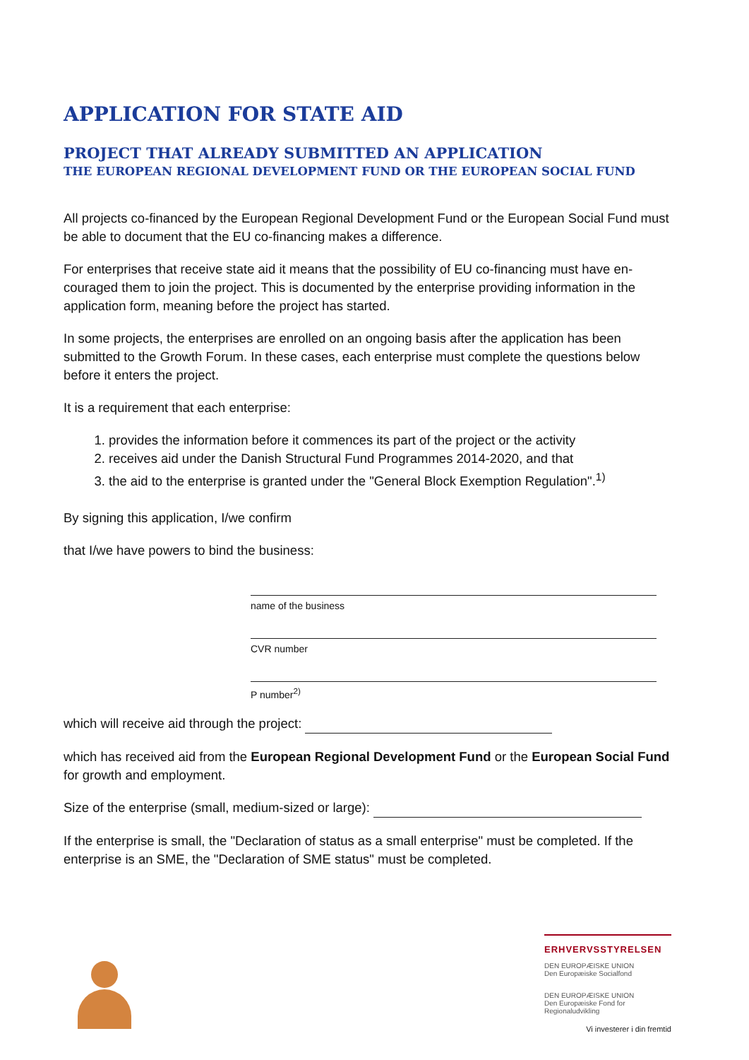APPLICATION FOR STATE AID
PROJECT THAT ALREADY SUBMITTED AN APPLICATION
THE EUROPEAN REGIONAL DEVELOPMENT FUND OR THE EUROPEAN SOCIAL FUND
All projects co-financed by the European Regional Development Fund or the European Social Fund must be able to document that the EU co-financing makes a difference.
For enterprises that receive state aid it means that the possibility of EU co-financing must have en-couraged them to join the project. This is documented by the enterprise providing information in the application form, meaning before the project has started.
In some projects, the enterprises are enrolled on an ongoing basis after the application has been submitted to the Growth Forum. In these cases, each enterprise must complete the questions below before it enters the project.
It is a requirement that each enterprise:
1. provides the information before it commences its part of the project or the activity
2. receives aid under the Danish Structural Fund Programmes 2014-2020, and that
3. the aid to the enterprise is granted under the "General Block Exemption Regulation".<sup>1)</sup>
By signing this application, I/we confirm
that I/we have powers to bind the business:
name of the business
CVR number
P number<sup>2)</sup>
which will receive aid through the project:
which has received aid from the European Regional Development Fund or the European Social Fund for growth and employment.
Size of the enterprise (small, medium-sized or large):
If the enterprise is small, the "Declaration of status as a small enterprise" must be completed. If the enterprise is an SME, the "Declaration of SME status" must be completed.
ERHVERVSSTYRELSEN
DEN EUROPÆISKE UNION
Den Europæiske Socialfond
DEN EUROPÆISKE UNION
Den Europæiske Fond for Regionaludvikling
Vi investerer i din fremtid